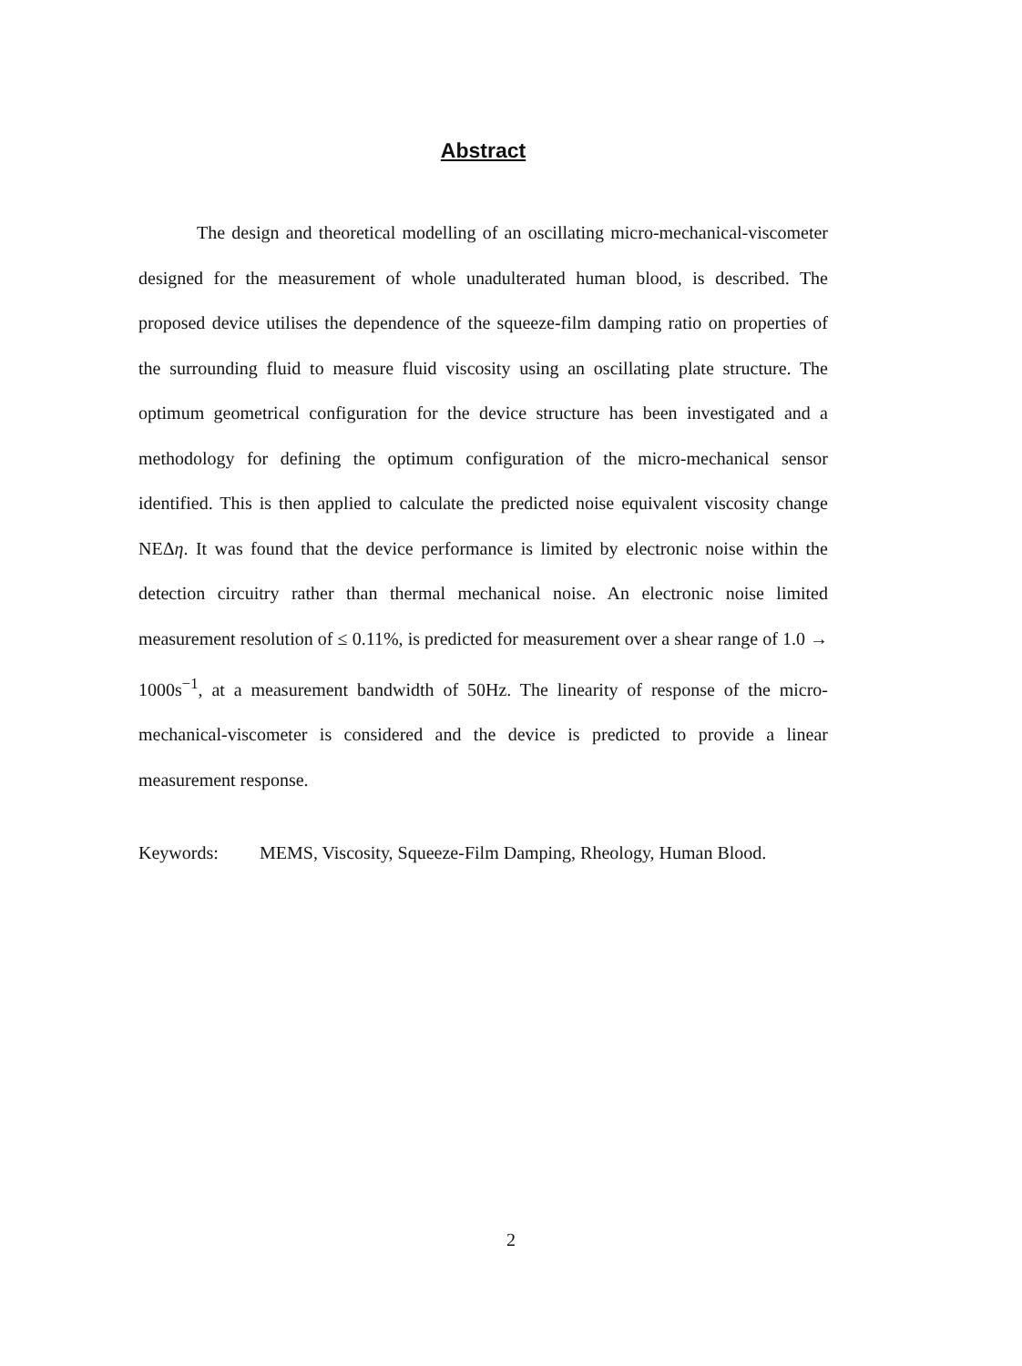Abstract
The design and theoretical modelling of an oscillating micro-mechanical-viscometer designed for the measurement of whole unadulterated human blood, is described. The proposed device utilises the dependence of the squeeze-film damping ratio on properties of the surrounding fluid to measure fluid viscosity using an oscillating plate structure. The optimum geometrical configuration for the device structure has been investigated and a methodology for defining the optimum configuration of the micro-mechanical sensor identified. This is then applied to calculate the predicted noise equivalent viscosity change NEΔη. It was found that the device performance is limited by electronic noise within the detection circuitry rather than thermal mechanical noise. An electronic noise limited measurement resolution of ≤ 0.11%, is predicted for measurement over a shear range of 1.0 → 1000s<sup>−1</sup>, at a measurement bandwidth of 50Hz. The linearity of response of the micro-mechanical-viscometer is considered and the device is predicted to provide a linear measurement response.
Keywords: MEMS, Viscosity, Squeeze-Film Damping, Rheology, Human Blood.
2